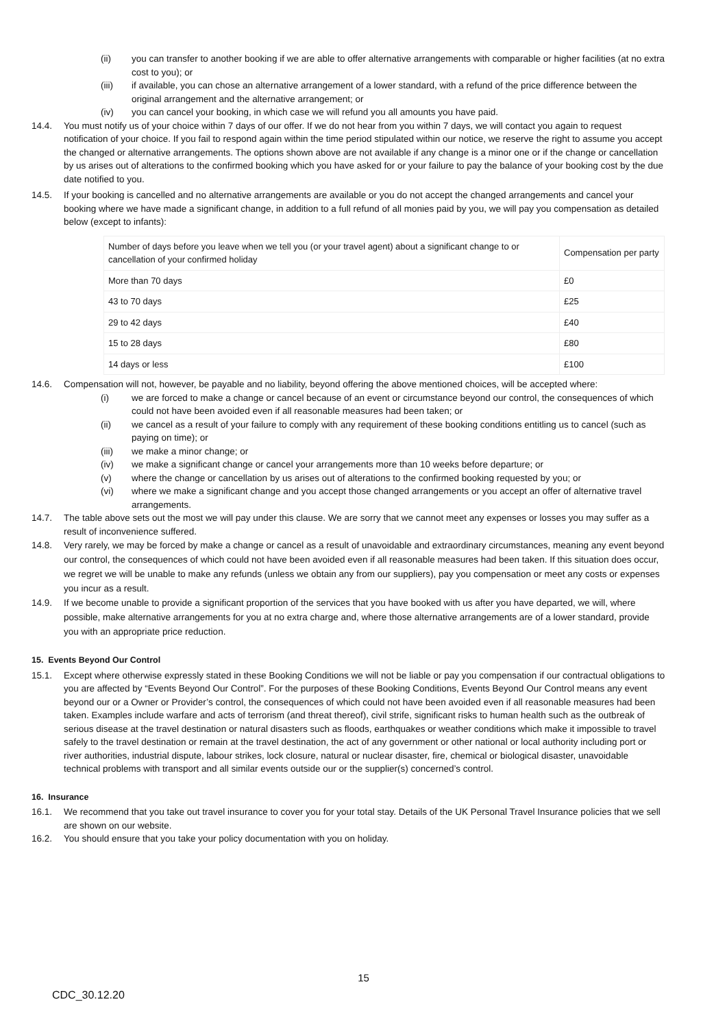(ii) you can transfer to another booking if we are able to offer alternative arrangements with comparable or higher facilities (at no extra cost to you); or
(iii) if available, you can chose an alternative arrangement of a lower standard, with a refund of the price difference between the original arrangement and the alternative arrangement; or
(iv) you can cancel your booking, in which case we will refund you all amounts you have paid.
14.4. You must notify us of your choice within 7 days of our offer. If we do not hear from you within 7 days, we will contact you again to request notification of your choice. If you fail to respond again within the time period stipulated within our notice, we reserve the right to assume you accept the changed or alternative arrangements. The options shown above are not available if any change is a minor one or if the change or cancellation by us arises out of alterations to the confirmed booking which you have asked for or your failure to pay the balance of your booking cost by the due date notified to you.
14.5. If your booking is cancelled and no alternative arrangements are available or you do not accept the changed arrangements and cancel your booking where we have made a significant change, in addition to a full refund of all monies paid by you, we will pay you compensation as detailed below (except to infants):
| Number of days before you leave when we tell you (or your travel agent) about a significant change to or cancellation of your confirmed holiday | Compensation per party |
| More than 70 days | £0 |
| 43 to 70 days | £25 |
| 29 to 42 days | £40 |
| 15 to 28 days | £80 |
| 14 days or less | £100 |
14.6. Compensation will not, however, be payable and no liability, beyond offering the above mentioned choices, will be accepted where:
(i) we are forced to make a change or cancel because of an event or circumstance beyond our control, the consequences of which could not have been avoided even if all reasonable measures had been taken; or
(ii) we cancel as a result of your failure to comply with any requirement of these booking conditions entitling us to cancel (such as paying on time); or
(iii) we make a minor change; or
(iv) we make a significant change or cancel your arrangements more than 10 weeks before departure; or
(v) where the change or cancellation by us arises out of alterations to the confirmed booking requested by you; or
(vi) where we make a significant change and you accept those changed arrangements or you accept an offer of alternative travel arrangements.
14.7. The table above sets out the most we will pay under this clause. We are sorry that we cannot meet any expenses or losses you may suffer as a result of inconvenience suffered.
14.8. Very rarely, we may be forced by make a change or cancel as a result of unavoidable and extraordinary circumstances, meaning any event beyond our control, the consequences of which could not have been avoided even if all reasonable measures had been taken. If this situation does occur, we regret we will be unable to make any refunds (unless we obtain any from our suppliers), pay you compensation or meet any costs or expenses you incur as a result.
14.9. If we become unable to provide a significant proportion of the services that you have booked with us after you have departed, we will, where possible, make alternative arrangements for you at no extra charge and, where those alternative arrangements are of a lower standard, provide you with an appropriate price reduction.
15. Events Beyond Our Control
15.1. Except where otherwise expressly stated in these Booking Conditions we will not be liable or pay you compensation if our contractual obligations to you are affected by “Events Beyond Our Control”. For the purposes of these Booking Conditions, Events Beyond Our Control means any event beyond our or a Owner or Provider’s control, the consequences of which could not have been avoided even if all reasonable measures had been taken. Examples include warfare and acts of terrorism (and threat thereof), civil strife, significant risks to human health such as the outbreak of serious disease at the travel destination or natural disasters such as floods, earthquakes or weather conditions which make it impossible to travel safely to the travel destination or remain at the travel destination, the act of any government or other national or local authority including port or river authorities, industrial dispute, labour strikes, lock closure, natural or nuclear disaster, fire, chemical or biological disaster, unavoidable technical problems with transport and all similar events outside our or the supplier(s) concerned’s control.
16. Insurance
16.1. We recommend that you take out travel insurance to cover you for your total stay. Details of the UK Personal Travel Insurance policies that we sell are shown on our website.
16.2. You should ensure that you take your policy documentation with you on holiday.
15
CDC_30.12.20